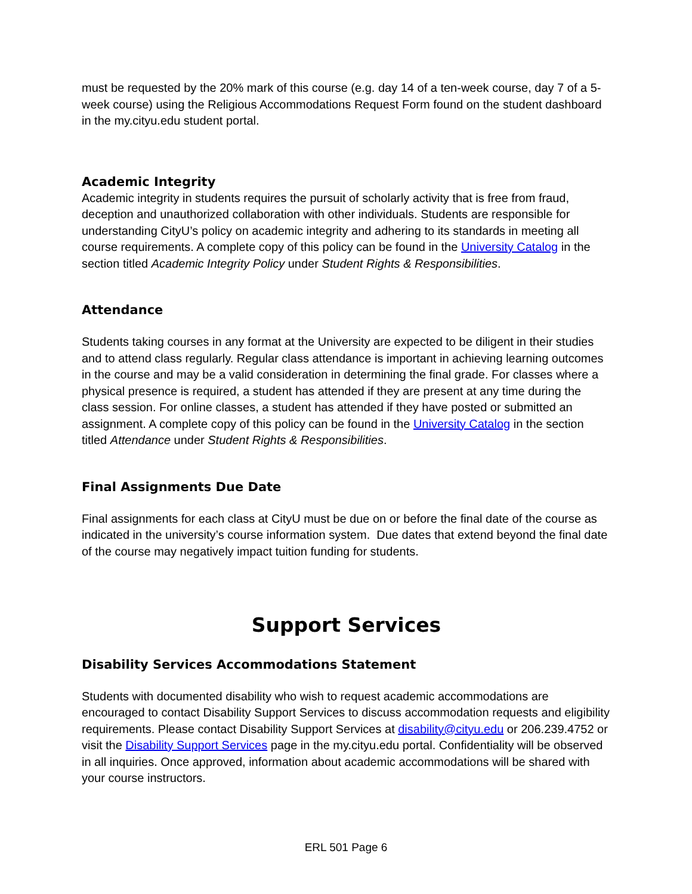must be requested by the 20% mark of this course (e.g. day 14 of a ten-week course, day 7 of a 5-week course) using the Religious Accommodations Request Form found on the student dashboard in the my.cityu.edu student portal.
Academic Integrity
Academic integrity in students requires the pursuit of scholarly activity that is free from fraud, deception and unauthorized collaboration with other individuals. Students are responsible for understanding CityU’s policy on academic integrity and adhering to its standards in meeting all course requirements. A complete copy of this policy can be found in the University Catalog in the section titled Academic Integrity Policy under Student Rights & Responsibilities.
Attendance
Students taking courses in any format at the University are expected to be diligent in their studies and to attend class regularly. Regular class attendance is important in achieving learning outcomes in the course and may be a valid consideration in determining the final grade. For classes where a physical presence is required, a student has attended if they are present at any time during the class session. For online classes, a student has attended if they have posted or submitted an assignment. A complete copy of this policy can be found in the University Catalog in the section titled Attendance under Student Rights & Responsibilities.
Final Assignments Due Date
Final assignments for each class at CityU must be due on or before the final date of the course as indicated in the university’s course information system. Due dates that extend beyond the final date of the course may negatively impact tuition funding for students.
Support Services
Disability Services Accommodations Statement
Students with documented disability who wish to request academic accommodations are encouraged to contact Disability Support Services to discuss accommodation requests and eligibility requirements. Please contact Disability Support Services at disability@cityu.edu or 206.239.4752 or visit the Disability Support Services page in the my.cityu.edu portal. Confidentiality will be observed in all inquiries. Once approved, information about academic accommodations will be shared with your course instructors.
ERL 501 Page 6